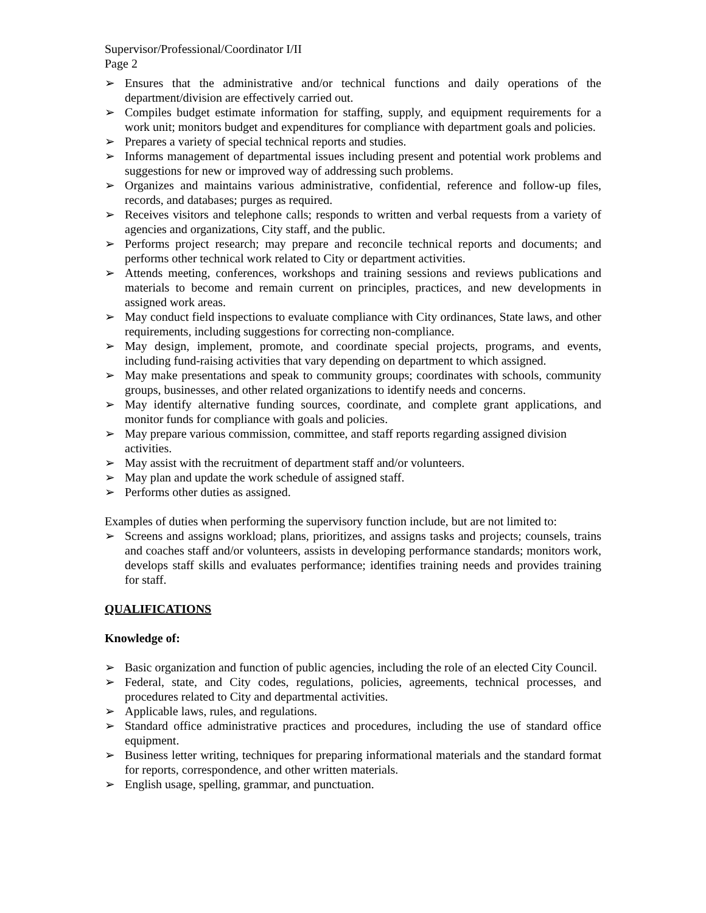Supervisor/Professional/Coordinator I/II
Page 2
➢ Ensures that the administrative and/or technical functions and daily operations of the department/division are effectively carried out.
➢ Compiles budget estimate information for staffing, supply, and equipment requirements for a work unit; monitors budget and expenditures for compliance with department goals and policies.
➢ Prepares a variety of special technical reports and studies.
➢ Informs management of departmental issues including present and potential work problems and suggestions for new or improved way of addressing such problems.
➢ Organizes and maintains various administrative, confidential, reference and follow-up files, records, and databases; purges as required.
➢ Receives visitors and telephone calls; responds to written and verbal requests from a variety of agencies and organizations, City staff, and the public.
➢ Performs project research; may prepare and reconcile technical reports and documents; and performs other technical work related to City or department activities.
➢ Attends meeting, conferences, workshops and training sessions and reviews publications and materials to become and remain current on principles, practices, and new developments in assigned work areas.
➢ May conduct field inspections to evaluate compliance with City ordinances, State laws, and other requirements, including suggestions for correcting non-compliance.
➢ May design, implement, promote, and coordinate special projects, programs, and events, including fund-raising activities that vary depending on department to which assigned.
➢ May make presentations and speak to community groups; coordinates with schools, community groups, businesses, and other related organizations to identify needs and concerns.
➢ May identify alternative funding sources, coordinate, and complete grant applications, and monitor funds for compliance with goals and policies.
➢ May prepare various commission, committee, and staff reports regarding assigned division activities.
➢ May assist with the recruitment of department staff and/or volunteers.
➢ May plan and update the work schedule of assigned staff.
➢ Performs other duties as assigned.
Examples of duties when performing the supervisory function include, but are not limited to:
➢ Screens and assigns workload; plans, prioritizes, and assigns tasks and projects; counsels, trains and coaches staff and/or volunteers, assists in developing performance standards; monitors work, develops staff skills and evaluates performance; identifies training needs and provides training for staff.
QUALIFICATIONS
Knowledge of:
➢ Basic organization and function of public agencies, including the role of an elected City Council.
➢ Federal, state, and City codes, regulations, policies, agreements, technical processes, and procedures related to City and departmental activities.
➢ Applicable laws, rules, and regulations.
➢ Standard office administrative practices and procedures, including the use of standard office equipment.
➢ Business letter writing, techniques for preparing informational materials and the standard format for reports, correspondence, and other written materials.
➢ English usage, spelling, grammar, and punctuation.